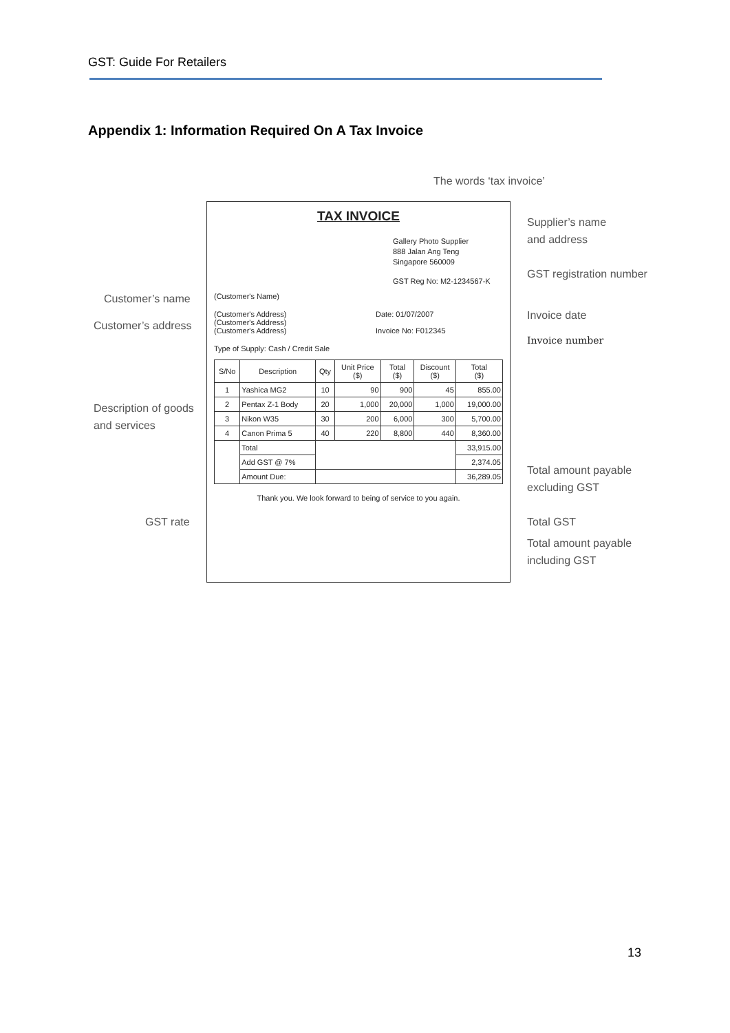GST: Guide For Retailers
Appendix 1: Information Required On A Tax Invoice
The words ‘tax invoice’
Supplier’s name
and address
GST registration number
Customer’s name
Customer’s address
Invoice date
Invoice number
Description of goods
and services
Total amount payable
excluding GST
GST rate Total GST
Total amount payable
including GST
TAX INVOICE
Gallery Photo Supplier
888 Jalan Ang Teng
Singapore 560009
GST Reg No: M2-1234567-K
(Customer's Name)
(Customer's Address)
(Customer's Address)
(Customer's Address)
Date: 01/07/2007
Invoice No: F012345
Type of Supply: Cash / Credit Sale
| S/No | Description | Qty | Unit Price ($) | Total ($) | Discount ($) | Total ($) |
| --- | --- | --- | --- | --- | --- | --- |
| 1 | Yashica MG2 | 10 | 90 | 900 | 45 | 855.00 |
| 2 | Pentax Z-1 Body | 20 | 1,000 | 20,000 | 1,000 | 19,000.00 |
| 3 | Nikon W35 | 30 | 200 | 6,000 | 300 | 5,700.00 |
| 4 | Canon Prima 5 | 40 | 220 | 8,800 | 440 | 8,360.00 |
| | Total | | | | | 33,915.00 |
| | Add GST @ 7% | | | | | 2,374.05 |
| | Amount Due: | | | | | 36,289.05 |
Thank you. We look forward to being of service to you again.
13